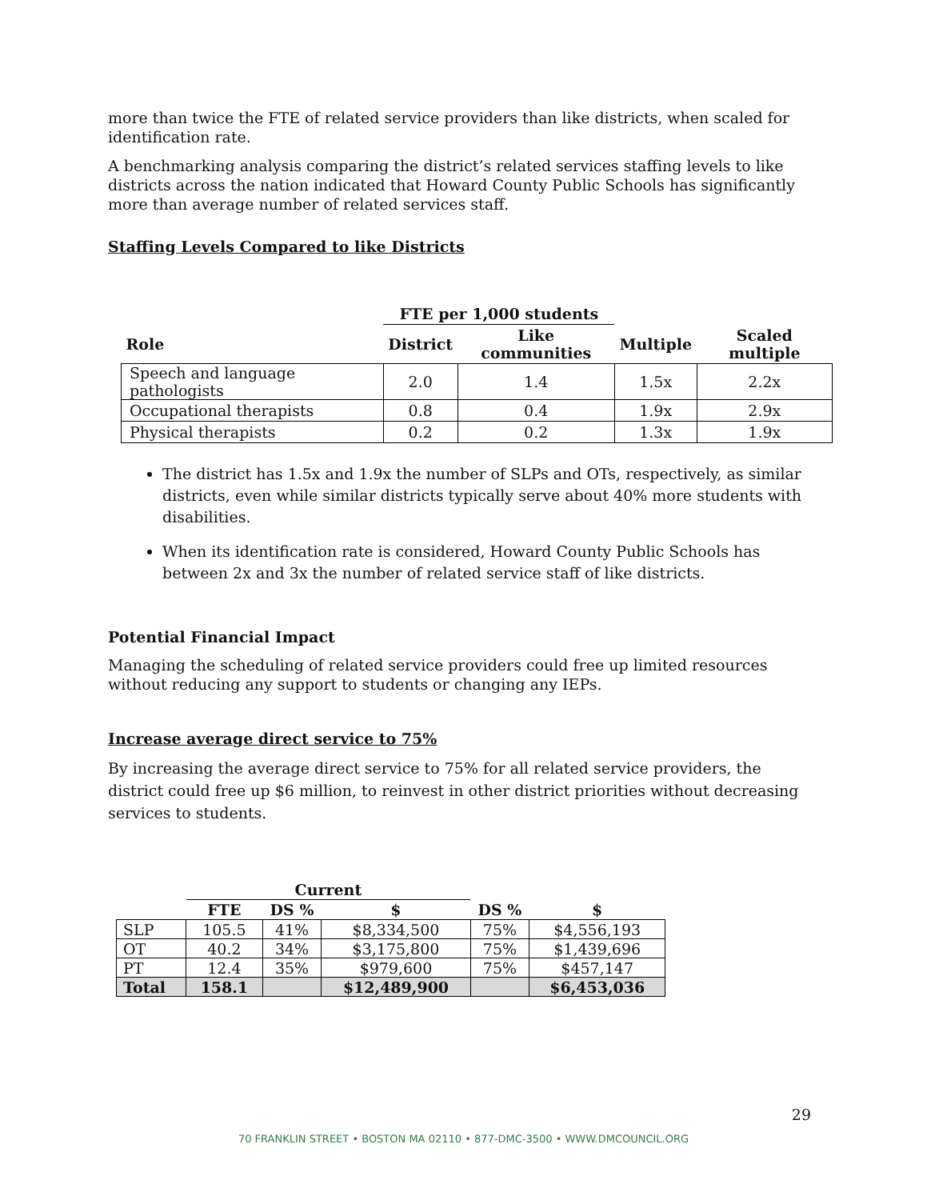more than twice the FTE of related service providers than like districts, when scaled for identification rate.
A benchmarking analysis comparing the district’s related services staffing levels to like districts across the nation indicated that Howard County Public Schools has significantly more than average number of related services staff.
Staffing Levels Compared to like Districts
| | FTE per 1,000 students | | | |
| --- | --- | --- | --- | --- |
| Role | District | Like communities | Multiple | Scaled multiple |
| Speech and language pathologists | 2.0 | 1.4 | 1.5x | 2.2x |
| Occupational therapists | 0.8 | 0.4 | 1.9x | 2.9x |
| Physical therapists | 0.2 | 0.2 | 1.3x | 1.9x |
The district has 1.5x and 1.9x the number of SLPs and OTs, respectively, as similar districts, even while similar districts typically serve about 40% more students with disabilities.
When its identification rate is considered, Howard County Public Schools has between 2x and 3x the number of related service staff of like districts.
Potential Financial Impact
Managing the scheduling of related service providers could free up limited resources without reducing any support to students or changing any IEPs.
Increase average direct service to 75%
By increasing the average direct service to 75% for all related service providers, the district could free up $6 million, to reinvest in other district priorities without decreasing services to students.
| | Current | | | | |
| --- | --- | --- | --- | --- | --- |
| | FTE | DS % | $ | DS % | $ |
| SLP | 105.5 | 41% | $8,334,500 | 75% | $4,556,193 |
| OT | 40.2 | 34% | $3,175,800 | 75% | $1,439,696 |
| PT | 12.4 | 35% | $979,600 | 75% | $457,147 |
| Total | 158.1 | | $12,489,900 | | $6,453,036 |
29
70 FRANKLIN STREET • BOSTON MA 02110 • 877-DMC-3500 • WWW.DMCOUNCIL.ORG